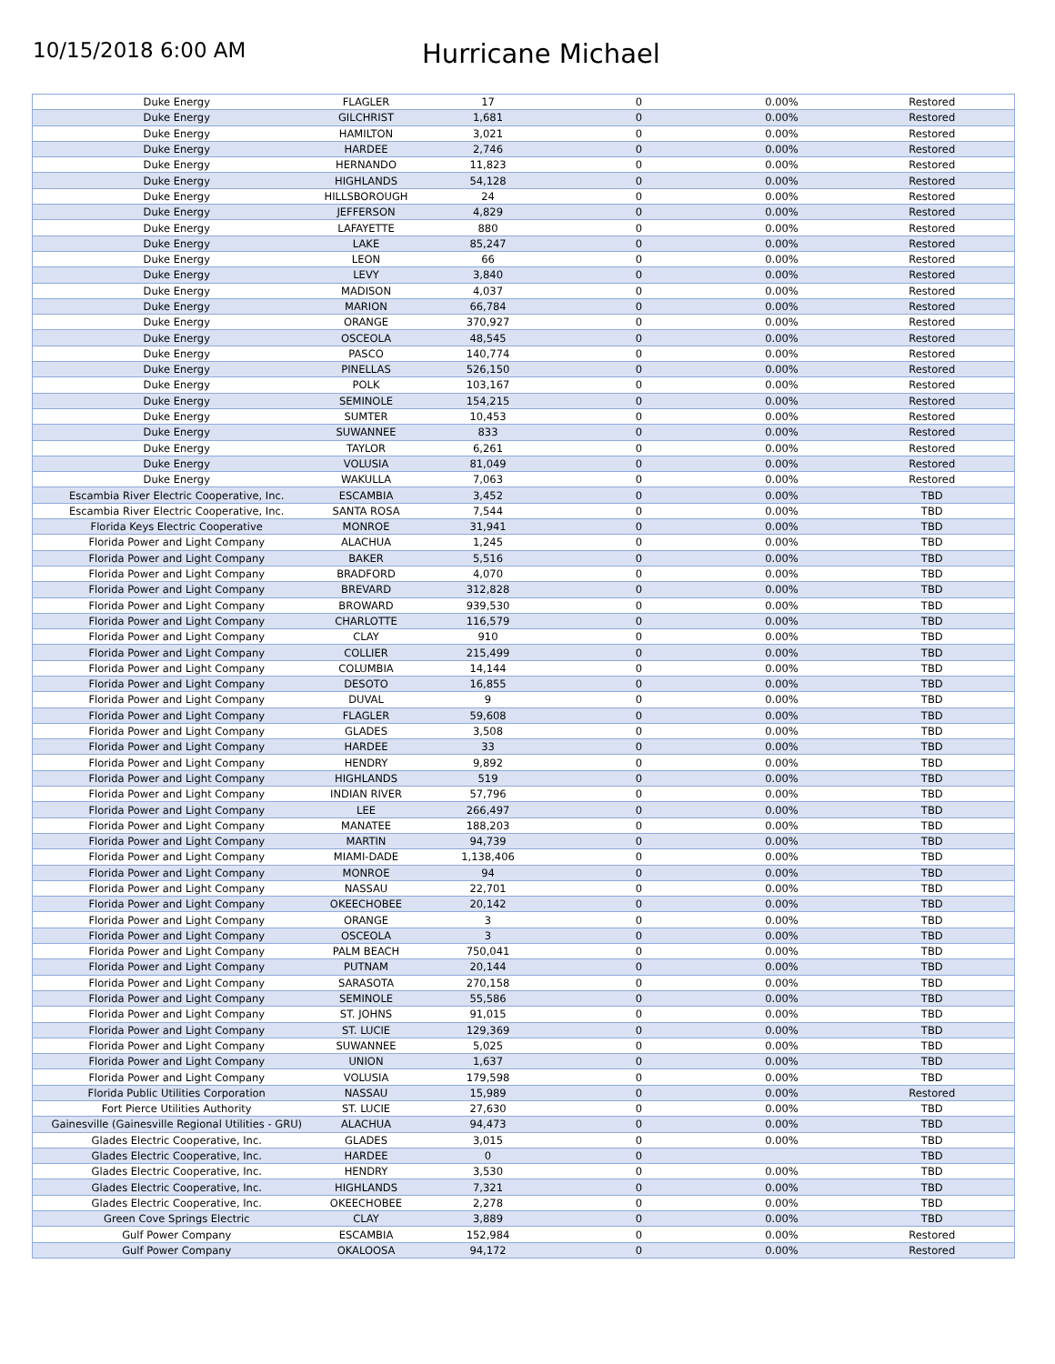10/15/2018 6:00 AM
Hurricane Michael
| Duke Energy | FLAGLER | 17 | 0 | 0.00% | Restored |
| Duke Energy | GILCHRIST | 1,681 | 0 | 0.00% | Restored |
| Duke Energy | HAMILTON | 3,021 | 0 | 0.00% | Restored |
| Duke Energy | HARDEE | 2,746 | 0 | 0.00% | Restored |
| Duke Energy | HERNANDO | 11,823 | 0 | 0.00% | Restored |
| Duke Energy | HIGHLANDS | 54,128 | 0 | 0.00% | Restored |
| Duke Energy | HILLSBOROUGH | 24 | 0 | 0.00% | Restored |
| Duke Energy | JEFFERSON | 4,829 | 0 | 0.00% | Restored |
| Duke Energy | LAFAYETTE | 880 | 0 | 0.00% | Restored |
| Duke Energy | LAKE | 85,247 | 0 | 0.00% | Restored |
| Duke Energy | LEON | 66 | 0 | 0.00% | Restored |
| Duke Energy | LEVY | 3,840 | 0 | 0.00% | Restored |
| Duke Energy | MADISON | 4,037 | 0 | 0.00% | Restored |
| Duke Energy | MARION | 66,784 | 0 | 0.00% | Restored |
| Duke Energy | ORANGE | 370,927 | 0 | 0.00% | Restored |
| Duke Energy | OSCEOLA | 48,545 | 0 | 0.00% | Restored |
| Duke Energy | PASCO | 140,774 | 0 | 0.00% | Restored |
| Duke Energy | PINELLAS | 526,150 | 0 | 0.00% | Restored |
| Duke Energy | POLK | 103,167 | 0 | 0.00% | Restored |
| Duke Energy | SEMINOLE | 154,215 | 0 | 0.00% | Restored |
| Duke Energy | SUMTER | 10,453 | 0 | 0.00% | Restored |
| Duke Energy | SUWANNEE | 833 | 0 | 0.00% | Restored |
| Duke Energy | TAYLOR | 6,261 | 0 | 0.00% | Restored |
| Duke Energy | VOLUSIA | 81,049 | 0 | 0.00% | Restored |
| Duke Energy | WAKULLA | 7,063 | 0 | 0.00% | Restored |
| Escambia River Electric Cooperative, Inc. | ESCAMBIA | 3,452 | 0 | 0.00% | TBD |
| Escambia River Electric Cooperative, Inc. | SANTA ROSA | 7,544 | 0 | 0.00% | TBD |
| Florida Keys Electric Cooperative | MONROE | 31,941 | 0 | 0.00% | TBD |
| Florida Power and Light Company | ALACHUA | 1,245 | 0 | 0.00% | TBD |
| Florida Power and Light Company | BAKER | 5,516 | 0 | 0.00% | TBD |
| Florida Power and Light Company | BRADFORD | 4,070 | 0 | 0.00% | TBD |
| Florida Power and Light Company | BREVARD | 312,828 | 0 | 0.00% | TBD |
| Florida Power and Light Company | BROWARD | 939,530 | 0 | 0.00% | TBD |
| Florida Power and Light Company | CHARLOTTE | 116,579 | 0 | 0.00% | TBD |
| Florida Power and Light Company | CLAY | 910 | 0 | 0.00% | TBD |
| Florida Power and Light Company | COLLIER | 215,499 | 0 | 0.00% | TBD |
| Florida Power and Light Company | COLUMBIA | 14,144 | 0 | 0.00% | TBD |
| Florida Power and Light Company | DESOTO | 16,855 | 0 | 0.00% | TBD |
| Florida Power and Light Company | DUVAL | 9 | 0 | 0.00% | TBD |
| Florida Power and Light Company | FLAGLER | 59,608 | 0 | 0.00% | TBD |
| Florida Power and Light Company | GLADES | 3,508 | 0 | 0.00% | TBD |
| Florida Power and Light Company | HARDEE | 33 | 0 | 0.00% | TBD |
| Florida Power and Light Company | HENDRY | 9,892 | 0 | 0.00% | TBD |
| Florida Power and Light Company | HIGHLANDS | 519 | 0 | 0.00% | TBD |
| Florida Power and Light Company | INDIAN RIVER | 57,796 | 0 | 0.00% | TBD |
| Florida Power and Light Company | LEE | 266,497 | 0 | 0.00% | TBD |
| Florida Power and Light Company | MANATEE | 188,203 | 0 | 0.00% | TBD |
| Florida Power and Light Company | MARTIN | 94,739 | 0 | 0.00% | TBD |
| Florida Power and Light Company | MIAMI-DADE | 1,138,406 | 0 | 0.00% | TBD |
| Florida Power and Light Company | MONROE | 94 | 0 | 0.00% | TBD |
| Florida Power and Light Company | NASSAU | 22,701 | 0 | 0.00% | TBD |
| Florida Power and Light Company | OKEECHOBEE | 20,142 | 0 | 0.00% | TBD |
| Florida Power and Light Company | ORANGE | 3 | 0 | 0.00% | TBD |
| Florida Power and Light Company | OSCEOLA | 3 | 0 | 0.00% | TBD |
| Florida Power and Light Company | PALM BEACH | 750,041 | 0 | 0.00% | TBD |
| Florida Power and Light Company | PUTNAM | 20,144 | 0 | 0.00% | TBD |
| Florida Power and Light Company | SARASOTA | 270,158 | 0 | 0.00% | TBD |
| Florida Power and Light Company | SEMINOLE | 55,586 | 0 | 0.00% | TBD |
| Florida Power and Light Company | ST. JOHNS | 91,015 | 0 | 0.00% | TBD |
| Florida Power and Light Company | ST. LUCIE | 129,369 | 0 | 0.00% | TBD |
| Florida Power and Light Company | SUWANNEE | 5,025 | 0 | 0.00% | TBD |
| Florida Power and Light Company | UNION | 1,637 | 0 | 0.00% | TBD |
| Florida Power and Light Company | VOLUSIA | 179,598 | 0 | 0.00% | TBD |
| Florida Public Utilities Corporation | NASSAU | 15,989 | 0 | 0.00% | Restored |
| Fort Pierce Utilities Authority | ST. LUCIE | 27,630 | 0 | 0.00% | TBD |
| Gainesville (Gainesville Regional Utilities - GRU) | ALACHUA | 94,473 | 0 | 0.00% | TBD |
| Glades Electric Cooperative, Inc. | GLADES | 3,015 | 0 | 0.00% | TBD |
| Glades Electric Cooperative, Inc. | HARDEE | 0 | 0 | | TBD |
| Glades Electric Cooperative, Inc. | HENDRY | 3,530 | 0 | 0.00% | TBD |
| Glades Electric Cooperative, Inc. | HIGHLANDS | 7,321 | 0 | 0.00% | TBD |
| Glades Electric Cooperative, Inc. | OKEECHOBEE | 2,278 | 0 | 0.00% | TBD |
| Green Cove Springs Electric | CLAY | 3,889 | 0 | 0.00% | TBD |
| Gulf Power Company | ESCAMBIA | 152,984 | 0 | 0.00% | Restored |
| Gulf Power Company | OKALOOSA | 94,172 | 0 | 0.00% | Restored |